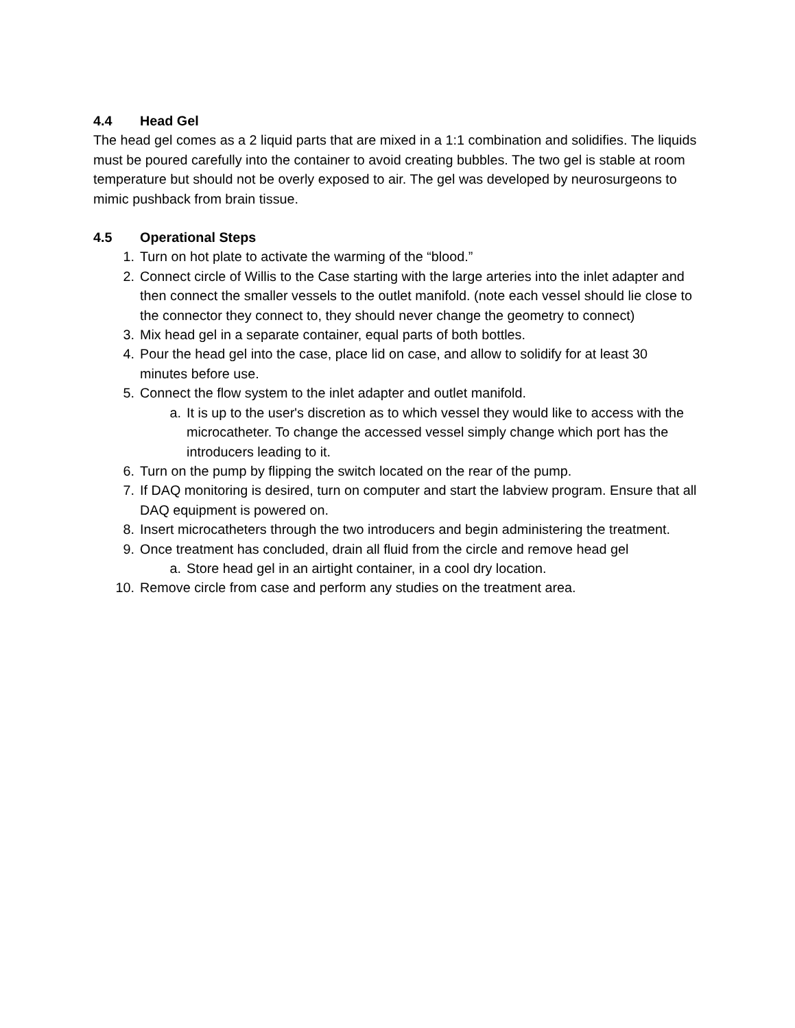4.4 Head Gel
The head gel comes as a 2 liquid parts that are mixed in a 1:1 combination and solidifies. The liquids must be poured carefully into the container to avoid creating bubbles. The two gel is stable at room temperature but should not be overly exposed to air. The gel was developed by neurosurgeons to mimic pushback from brain tissue.
4.5 Operational Steps
1. Turn on hot plate to activate the warming of the “blood.”
2. Connect circle of Willis to the Case starting with the large arteries into the inlet adapter and then connect the smaller vessels to the outlet manifold. (note each vessel should lie close to the connector they connect to, they should never change the geometry to connect)
3. Mix head gel in a separate container, equal parts of both bottles.
4. Pour the head gel into the case, place lid on case, and allow to solidify for at least 30 minutes before use.
5. Connect the flow system to the inlet adapter and outlet manifold.
a. It is up to the user's discretion as to which vessel they would like to access with the microcatheter. To change the accessed vessel simply change which port has the introducers leading to it.
6. Turn on the pump by flipping the switch located on the rear of the pump.
7. If DAQ monitoring is desired, turn on computer and start the labview program. Ensure that all DAQ equipment is powered on.
8. Insert microcatheters through the two introducers and begin administering the treatment.
9. Once treatment has concluded, drain all fluid from the circle and remove head gel
a. Store head gel in an airtight container, in a cool dry location.
10. Remove circle from case and perform any studies on the treatment area.